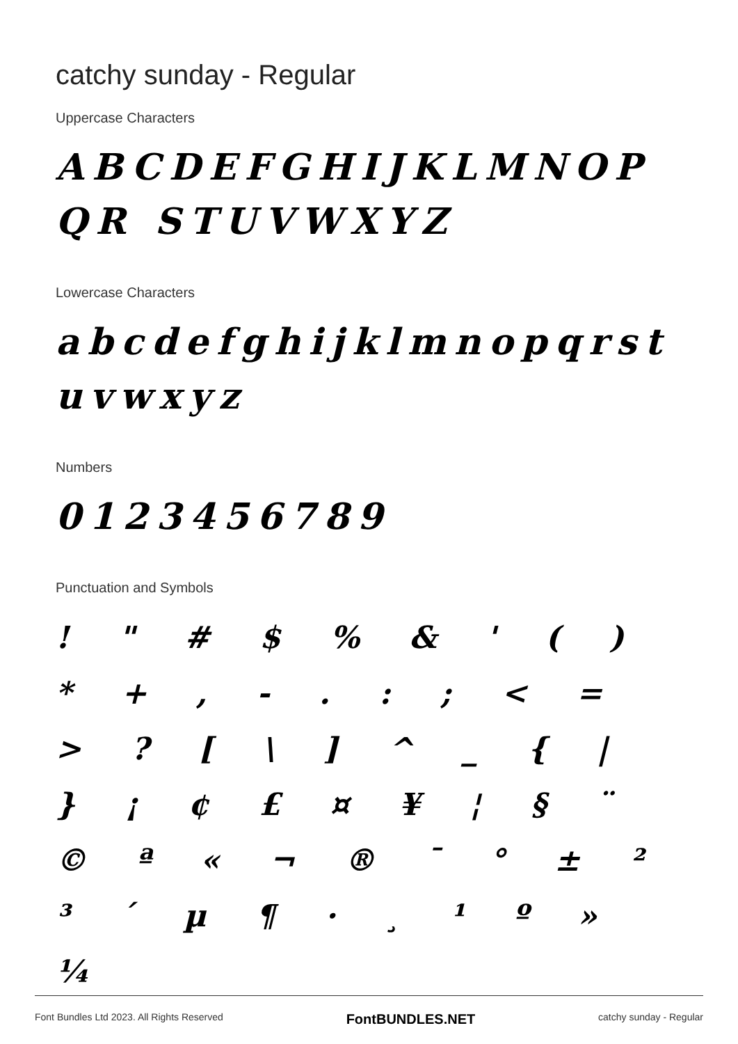catchy sunday - Regular
Uppercase Characters
ABCDEFGHIJKLMNOPQR STUVWXYZ
Lowercase Characters
abcdefghijklmnopqrst uvwxyz
Numbers
0123456789
Punctuation and Symbols
! " # $ % & ' ( ) * + , - . : ; < = > ? [ \ ] ^ _ { | } ¡ ¢ £ ¤ ¥ ¦ § ¨ © ª « ¬ ® ¯ ° ± ² ³ ´ µ ¶ · ¸ ¹ º » ¼
Font Bundles Ltd 2023. All Rights Reserved FontBUNDLES.NET catchy sunday - Regular